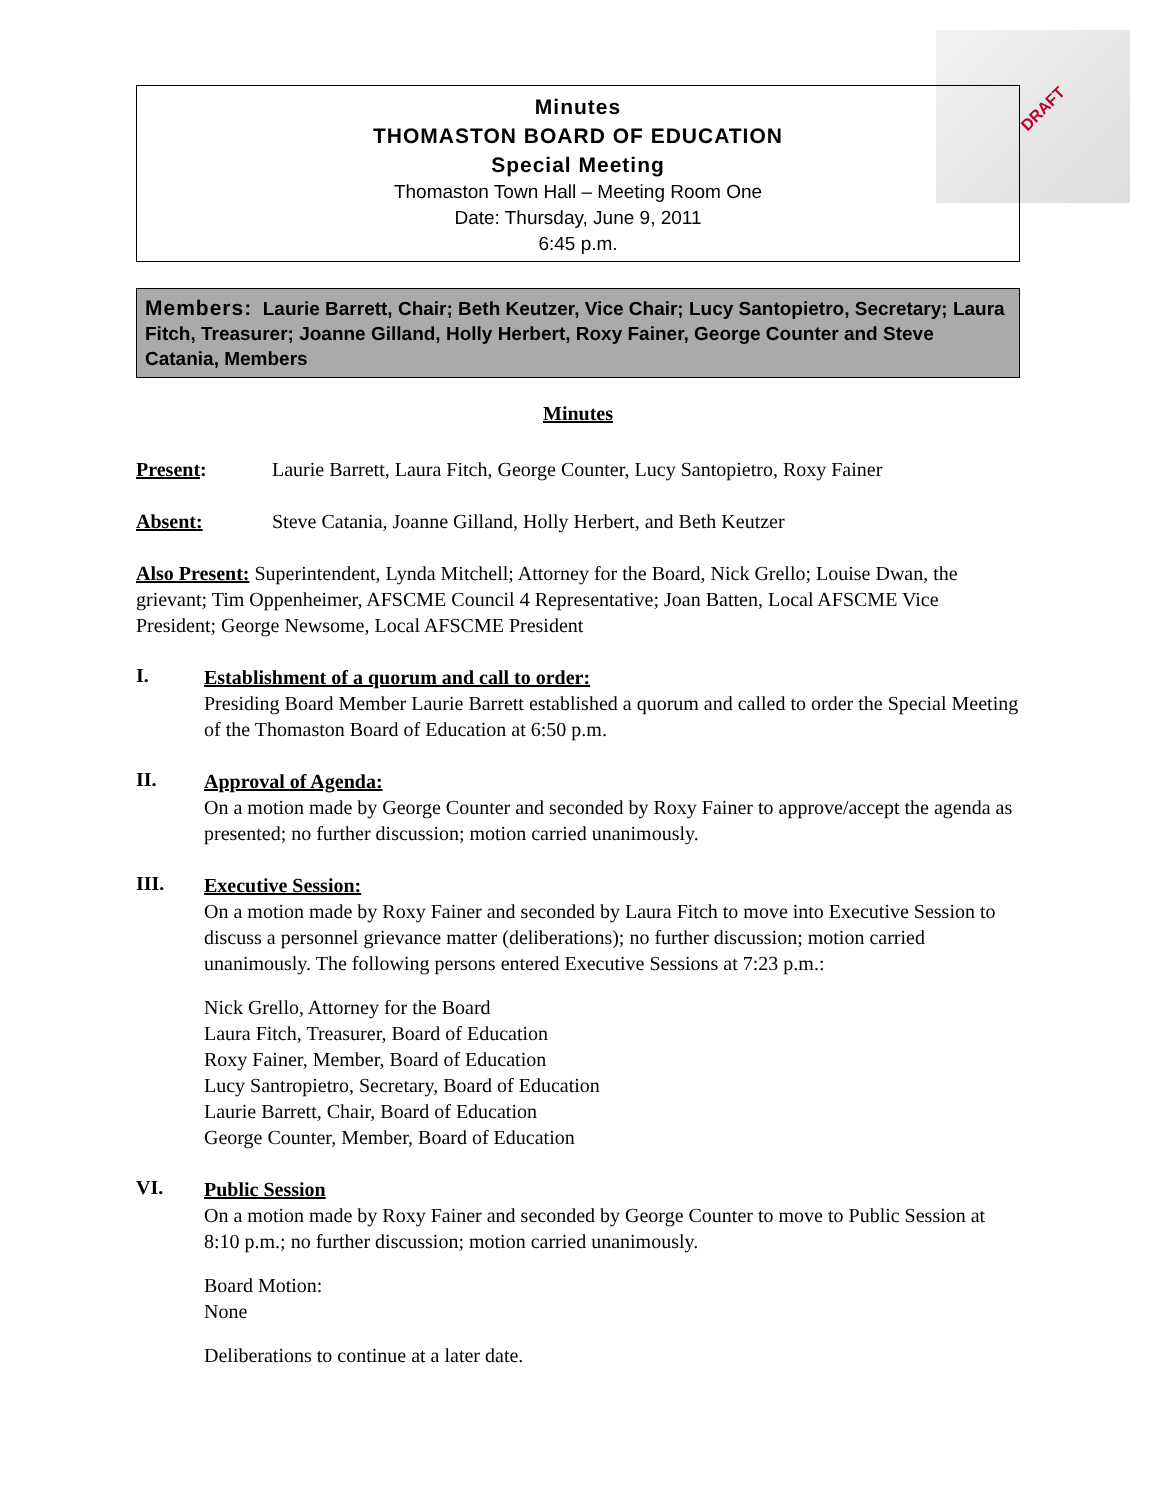DRAFT
Minutes
THOMASTON BOARD OF EDUCATION
Special Meeting
Thomaston Town Hall – Meeting Room One
Date: Thursday, June 9, 2011
6:45 p.m.
Members: Laurie Barrett, Chair; Beth Keutzer, Vice Chair; Lucy Santopietro, Secretary; Laura Fitch, Treasurer; Joanne Gilland, Holly Herbert, Roxy Fainer, George Counter and Steve Catania, Members
Minutes
Present: Laurie Barrett, Laura Fitch, George Counter, Lucy Santopietro, Roxy Fainer
Absent: Steve Catania, Joanne Gilland, Holly Herbert, and Beth Keutzer
Also Present: Superintendent, Lynda Mitchell; Attorney for the Board, Nick Grello; Louise Dwan, the grievant; Tim Oppenheimer, AFSCME Council 4 Representative; Joan Batten, Local AFSCME Vice President; George Newsome, Local AFSCME President
I.
Establishment of a quorum and call to order:
Presiding Board Member Laurie Barrett established a quorum and called to order the Special Meeting of the Thomaston Board of Education at 6:50 p.m.
II.
Approval of Agenda:
On a motion made by George Counter and seconded by Roxy Fainer to approve/accept the agenda as presented; no further discussion; motion carried unanimously.
III.
Executive Session:
On a motion made by Roxy Fainer and seconded by Laura Fitch to move into Executive Session to discuss a personnel grievance matter (deliberations); no further discussion; motion carried unanimously. The following persons entered Executive Sessions at 7:23 p.m.:
Nick Grello, Attorney for the Board
Laura Fitch, Treasurer, Board of Education
Roxy Fainer, Member, Board of Education
Lucy Santropietro, Secretary, Board of Education
Laurie Barrett, Chair, Board of Education
George Counter, Member, Board of Education
VI.
Public Session
On a motion made by Roxy Fainer and seconded by George Counter to move to Public Session at 8:10 p.m.; no further discussion; motion carried unanimously.
Board Motion:
None
Deliberations to continue at a later date.